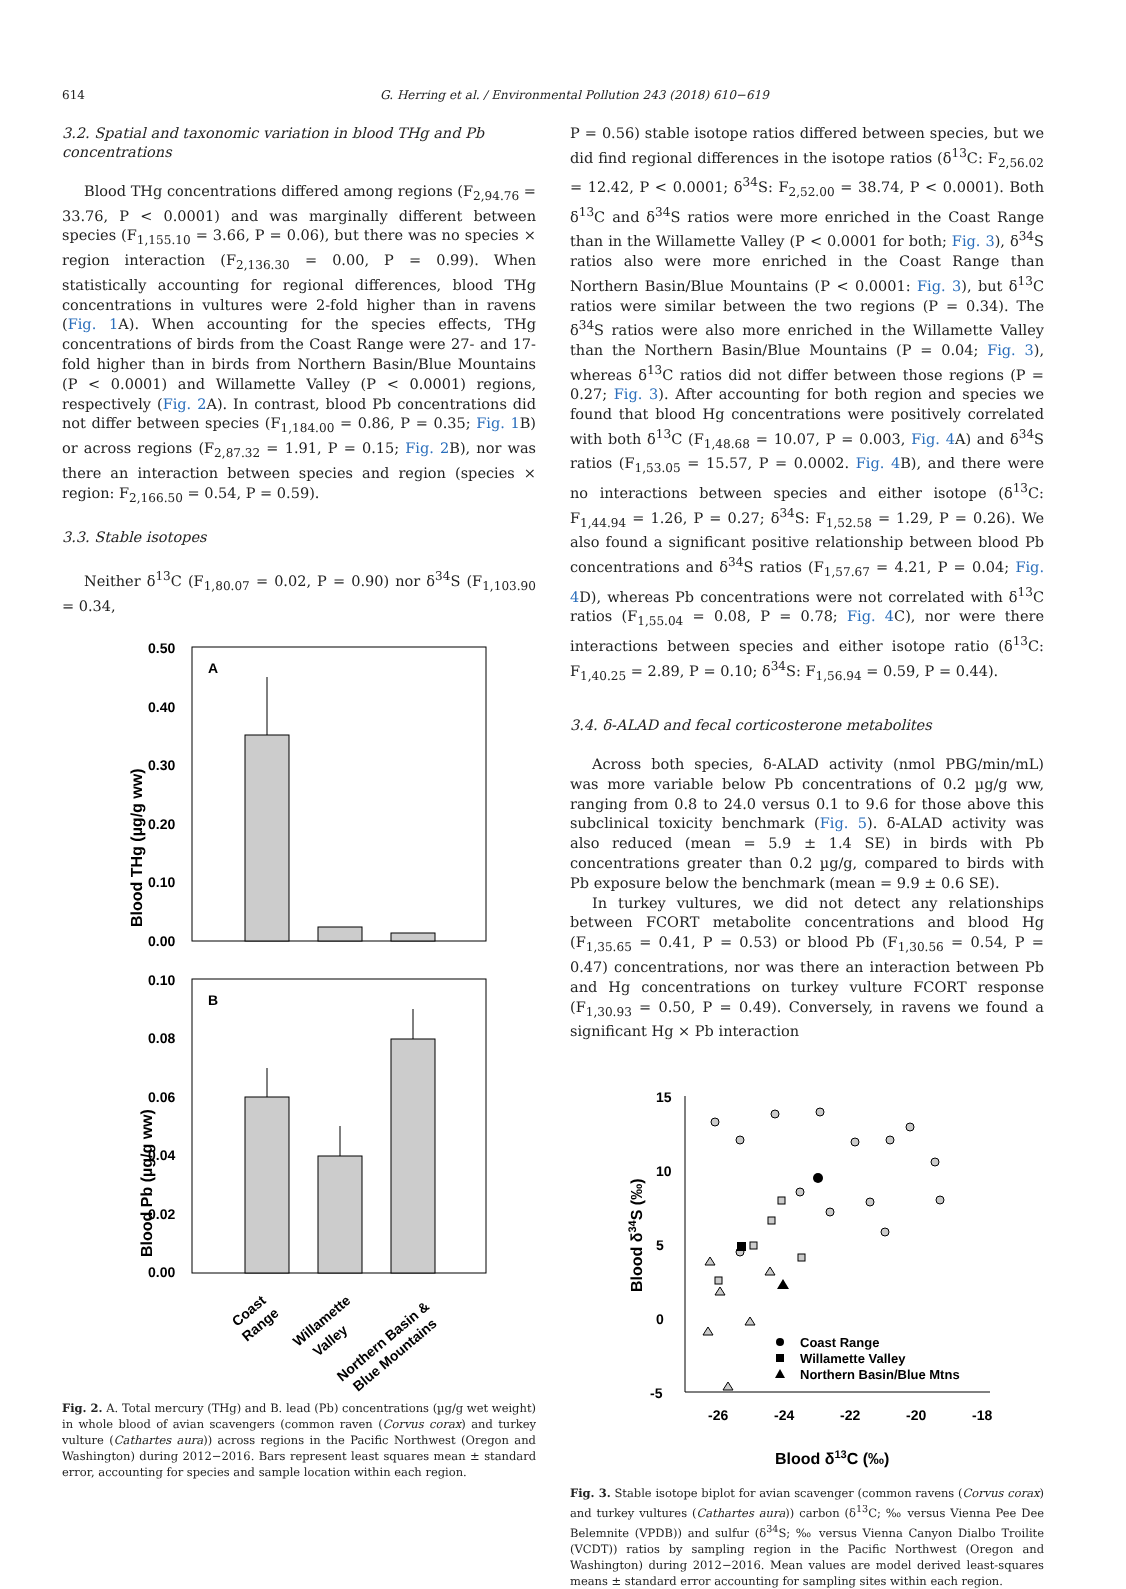614 G. Herring et al. / Environmental Pollution 243 (2018) 610−619
3.2. Spatial and taxonomic variation in blood THg and Pb concentrations
Blood THg concentrations differed among regions (F<sub>2,94.76</sub> = 33.76, P < 0.0001) and was marginally different between species (F<sub>1,155.10</sub> = 3.66, P = 0.06), but there was no species × region interaction (F<sub>2,136.30</sub> = 0.00, P = 0.99). When statistically accounting for regional differences, blood THg concentrations in vultures were 2-fold higher than in ravens (Fig. 1 A). When accounting for the species effects, THg concentrations of birds from the Coast Range were 27- and 17-fold higher than in birds from Northern Basin/Blue Mountains (P < 0.0001) and Willamette Valley (P < 0.0001) regions, respectively (Fig. 2 A). In contrast, blood Pb concentrations did not differ between species (F<sub>1,184.00</sub> = 0.86, P = 0.35; Fig. 1 B) or across regions (F<sub>2,87.32</sub> = 1.91, P = 0.15; Fig. 2 B), nor was there an interaction between species and region (species × region: F<sub>2,166.50</sub> = 0.54, P = 0.59).
3.3. Stable isotopes
Neither δ<sup>13</sup>C (F<sub>1,80.07</sub> = 0.02, P = 0.90) nor δ<sup>34</sup>S (F<sub>1,103.90</sub> = 0.34,
Blood THg (µg/g ww)
0.50
0.40
0.30
0.20
0.10
0.00
A
Blood Pb (µg/g ww)
0.10
0.08
0.06
0.04
0.02
0.00
B
Coast
Range
Willamette
Valley
Northern Basin &
Blue Mountains
Fig. 2. A. Total mercury (THg) and B. lead (Pb) concentrations (µg/g wet weight) in whole blood of avian scavengers (common raven (Corvus corax) and turkey vulture (Cathartes aura)) across regions in the Pacific Northwest (Oregon and Washington) during 2012−2016. Bars represent least squares mean ± standard error, accounting for species and sample location within each region.
P = 0.56) stable isotope ratios differed between species, but we did find regional differences in the isotope ratios (δ<sup>13</sup>C: F<sub>2,56.02</sub> = 12.42, P < 0.0001; δ<sup>34</sup>S: F<sub>2,52.00</sub> = 38.74, P < 0.0001). Both δ<sup>13</sup>C and δ<sup>34</sup>S ratios were more enriched in the Coast Range than in the Willamette Valley (P < 0.0001 for both; Fig. 3), δ<sup>34</sup>S ratios also were more enriched in the Coast Range than Northern Basin/Blue Mountains (P < 0.0001: Fig. 3), but δ<sup>13</sup>C ratios were similar between the two regions (P = 0.34). The δ<sup>34</sup>S ratios were also more enriched in the Willamette Valley than the Northern Basin/Blue Mountains (P = 0.04; Fig. 3), whereas δ<sup>13</sup>C ratios did not differ between those regions (P = 0.27; Fig. 3). After accounting for both region and species we found that blood Hg concentrations were positively correlated with both δ<sup>13</sup>C (F<sub>1,48.68</sub> = 10.07, P = 0.003, Fig. 4 A) and δ<sup>34</sup>S ratios (F<sub>1,53.05</sub> = 15.57, P = 0.0002. Fig. 4 B), and there were no interactions between species and either isotope (δ<sup>13</sup>C: F<sub>1,44.94</sub> = 1.26, P = 0.27; δ<sup>34</sup>S: F<sub>1,52.58</sub> = 1.29, P = 0.26). We also found a significant positive relationship between blood Pb concentrations and δ<sup>34</sup>S ratios (F<sub>1,57.67</sub> = 4.21, P = 0.04; Fig. 4 D), whereas Pb concentrations were not correlated with δ<sup>13</sup>C ratios (F<sub>1,55.04</sub> = 0.08, P = 0.78; Fig. 4 C), nor were there interactions between species and either isotope ratio (δ<sup>13</sup>C: F<sub>1,40.25</sub> = 2.89, P = 0.10; δ<sup>34</sup>S: F<sub>1,56.94</sub> = 0.59, P = 0.44).
3.4. δ-ALAD and fecal corticosterone metabolites
Across both species, δ-ALAD activity (nmol PBG/min/mL) was more variable below Pb concentrations of 0.2 µg/g ww, ranging from 0.8 to 24.0 versus 0.1 to 9.6 for those above this subclinical toxicity benchmark (Fig. 5). δ-ALAD activity was also reduced (mean = 5.9 ± 1.4 SE) in birds with Pb concentrations greater than 0.2 µg/g, compared to birds with Pb exposure below the benchmark (mean = 9.9 ± 0.6 SE).
In turkey vultures, we did not detect any relationships between FCORT metabolite concentrations and blood Hg (F<sub>1,35.65</sub> = 0.41, P = 0.53) or blood Pb (F<sub>1,30.56</sub> = 0.54, P = 0.47) concentrations, nor was there an interaction between Pb and Hg concentrations on turkey vulture FCORT response (F<sub>1,30.93</sub> = 0.50, P = 0.49). Conversely, in ravens we found a significant Hg × Pb interaction
Blood δ34S (‰)
15
10
5
0
-5
-26
-24
-22
-20
-18
Coast Range
Willamette Valley
Northern Basin/Blue Mtns
Blood δ13C (‰)
Fig. 3. Stable isotope biplot for avian scavenger (common ravens (Corvus corax) and turkey vultures (Cathartes aura)) carbon (δ<sup>13</sup>C; ‰ versus Vienna Pee Dee Belemnite (VPDB)) and sulfur (δ<sup>34</sup>S; ‰ versus Vienna Canyon Dialbo Troilite (VCDT)) ratios by sampling region in the Pacific Northwest (Oregon and Washington) during 2012−2016. Mean values are model derived least-squares means ± standard error accounting for sampling sites within each region.